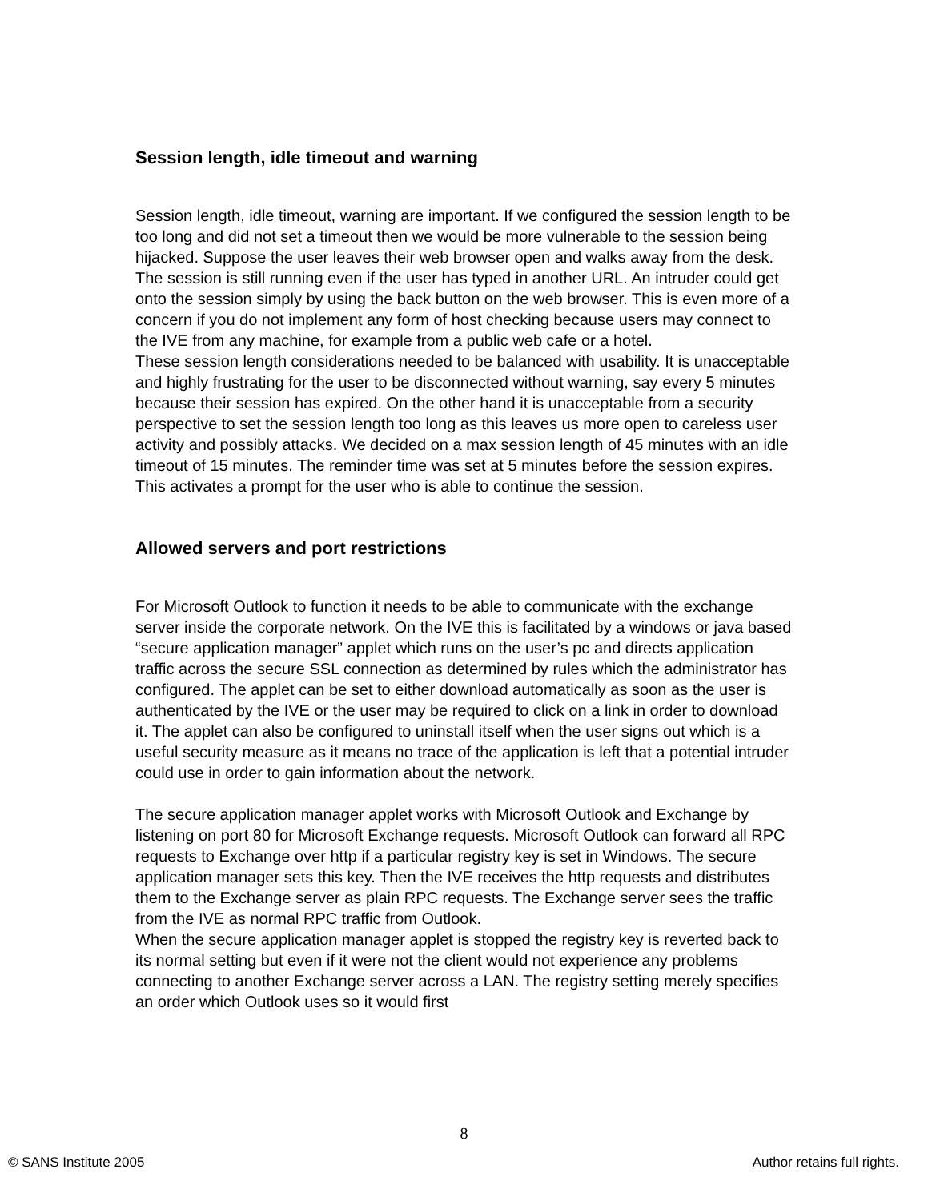Session length, idle timeout and warning
Session length, idle timeout, warning are important. If we configured the session length to be too long and did not set a timeout then we would be more vulnerable to the session being hijacked. Suppose the user leaves their web browser open and walks away from the desk. The session is still running even if the user has typed in another URL. An intruder could get onto the session simply by using the back button on the web browser. This is even more of a concern if you do not implement any form of host checking because users may connect to the IVE from any machine, for example from a public web cafe or a hotel.
These session length considerations needed to be balanced with usability. It is unacceptable and highly frustrating for the user to be disconnected without warning, say every 5 minutes because their session has expired. On the other hand it is unacceptable from a security perspective to set the session length too long as this leaves us more open to careless user activity and possibly attacks. We decided on a max session length of 45 minutes with an idle timeout of 15 minutes. The reminder time was set at 5 minutes before the session expires. This activates a prompt for the user who is able to continue the session.
Allowed servers and port restrictions
For Microsoft Outlook to function it needs to be able to communicate with the exchange server inside the corporate network. On the IVE this is facilitated by a windows or java based “secure application manager” applet which runs on the user’s pc and directs application traffic across the secure SSL connection as determined by rules which the administrator has configured. The applet can be set to either download automatically as soon as the user is authenticated by the IVE or the user may be required to click on a link in order to download it. The applet can also be configured to uninstall itself when the user signs out which is a useful security measure as it means no trace of the application is left that a potential intruder could use in order to gain information about the network.
The secure application manager applet works with Microsoft Outlook and Exchange by listening on port 80 for Microsoft Exchange requests. Microsoft Outlook can forward all RPC requests to Exchange over http if a particular registry key is set in Windows. The secure application manager sets this key. Then the IVE receives the http requests and distributes them to the Exchange server as plain RPC requests. The Exchange server sees the traffic from the IVE as normal RPC traffic from Outlook.
When the secure application manager applet is stopped the registry key is reverted back to its normal setting but even if it were not the client would not experience any problems connecting to another Exchange server across a LAN. The registry setting merely specifies an order which Outlook uses so it would first
8
© SANS Institute 2005 Author retains full rights.